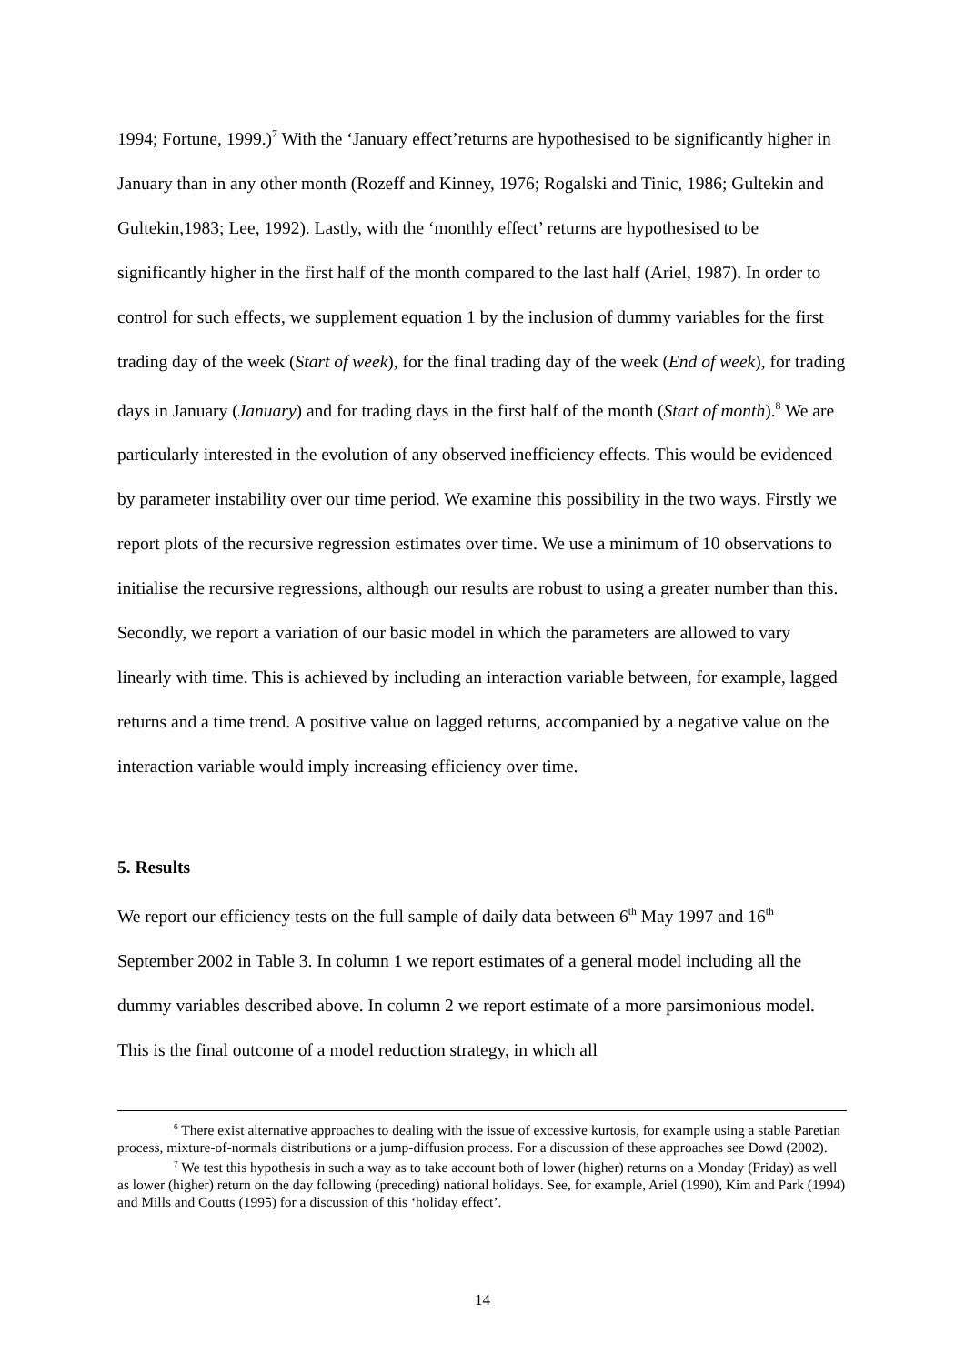1994; Fortune, 1999.)<sup>7</sup> With the ‘January effect’returns are hypothesised to be significantly higher in January than in any other month (Rozeff and Kinney, 1976; Rogalski and Tinic, 1986; Gultekin and Gultekin,1983; Lee, 1992). Lastly, with the ‘monthly effect’ returns are hypothesised to be significantly higher in the first half of the month compared to the last half (Ariel, 1987). In order to control for such effects, we supplement equation 1 by the inclusion of dummy variables for the first trading day of the week (Start of week), for the final trading day of the week (End of week), for trading days in January (January) and for trading days in the first half of the month (Start of month).<sup>8</sup> We are particularly interested in the evolution of any observed inefficiency effects. This would be evidenced by parameter instability over our time period. We examine this possibility in the two ways. Firstly we report plots of the recursive regression estimates over time. We use a minimum of 10 observations to initialise the recursive regressions, although our results are robust to using a greater number than this. Secondly, we report a variation of our basic model in which the parameters are allowed to vary linearly with time. This is achieved by including an interaction variable between, for example, lagged returns and a time trend. A positive value on lagged returns, accompanied by a negative value on the interaction variable would imply increasing efficiency over time.
5. Results
We report our efficiency tests on the full sample of daily data between 6<sup>th</sup> May 1997 and 16<sup>th</sup> September 2002 in Table 3. In column 1 we report estimates of a general model including all the dummy variables described above. In column 2 we report estimate of a more parsimonious model. This is the final outcome of a model reduction strategy, in which all
<sup>6</sup> There exist alternative approaches to dealing with the issue of excessive kurtosis, for example using a stable Paretian process, mixture-of-normals distributions or a jump-diffusion process. For a discussion of these approaches see Dowd (2002).
<sup>7</sup> We test this hypothesis in such a way as to take account both of lower (higher) returns on a Monday (Friday) as well as lower (higher) return on the day following (preceding) national holidays. See, for example, Ariel (1990), Kim and Park (1994) and Mills and Coutts (1995) for a discussion of this ‘holiday effect’.
14